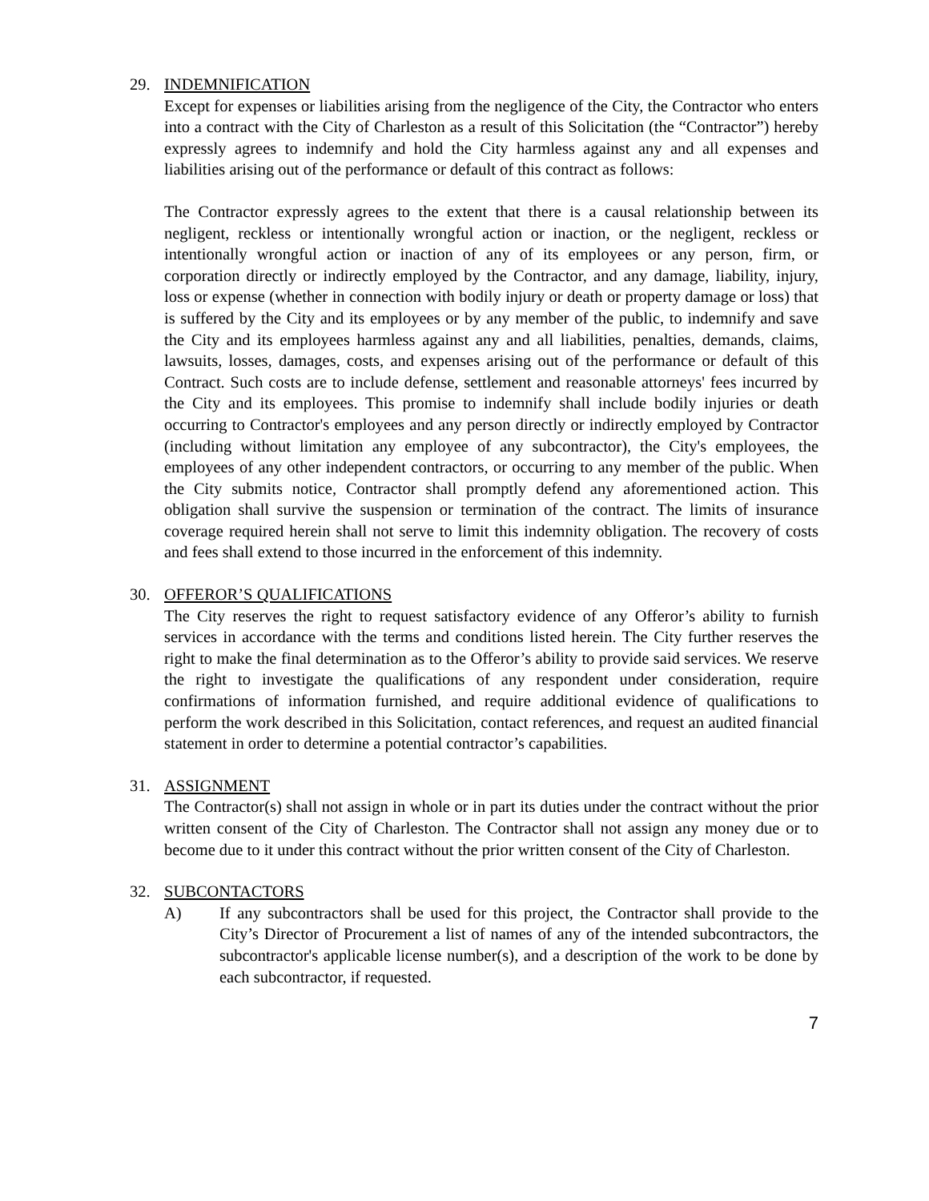29. INDEMNIFICATION
Except for expenses or liabilities arising from the negligence of the City, the Contractor who enters into a contract with the City of Charleston as a result of this Solicitation (the “Contractor”) hereby expressly agrees to indemnify and hold the City harmless against any and all expenses and liabilities arising out of the performance or default of this contract as follows:
The Contractor expressly agrees to the extent that there is a causal relationship between its negligent, reckless or intentionally wrongful action or inaction, or the negligent, reckless or intentionally wrongful action or inaction of any of its employees or any person, firm, or corporation directly or indirectly employed by the Contractor, and any damage, liability, injury, loss or expense (whether in connection with bodily injury or death or property damage or loss) that is suffered by the City and its employees or by any member of the public, to indemnify and save the City and its employees harmless against any and all liabilities, penalties, demands, claims, lawsuits, losses, damages, costs, and expenses arising out of the performance or default of this Contract. Such costs are to include defense, settlement and reasonable attorneys' fees incurred by the City and its employees. This promise to indemnify shall include bodily injuries or death occurring to Contractor's employees and any person directly or indirectly employed by Contractor (including without limitation any employee of any subcontractor), the City's employees, the employees of any other independent contractors, or occurring to any member of the public. When the City submits notice, Contractor shall promptly defend any aforementioned action. This obligation shall survive the suspension or termination of the contract. The limits of insurance coverage required herein shall not serve to limit this indemnity obligation. The recovery of costs and fees shall extend to those incurred in the enforcement of this indemnity.
30. OFFEROR’S QUALIFICATIONS
The City reserves the right to request satisfactory evidence of any Offeror’s ability to furnish services in accordance with the terms and conditions listed herein. The City further reserves the right to make the final determination as to the Offeror’s ability to provide said services. We reserve the right to investigate the qualifications of any respondent under consideration, require confirmations of information furnished, and require additional evidence of qualifications to perform the work described in this Solicitation, contact references, and request an audited financial statement in order to determine a potential contractor’s capabilities.
31. ASSIGNMENT
The Contractor(s) shall not assign in whole or in part its duties under the contract without the prior written consent of the City of Charleston. The Contractor shall not assign any money due or to become due to it under this contract without the prior written consent of the City of Charleston.
32. SUBCONTACTORS
A) If any subcontractors shall be used for this project, the Contractor shall provide to the City’s Director of Procurement a list of names of any of the intended subcontractors, the subcontractor's applicable license number(s), and a description of the work to be done by each subcontractor, if requested.
7